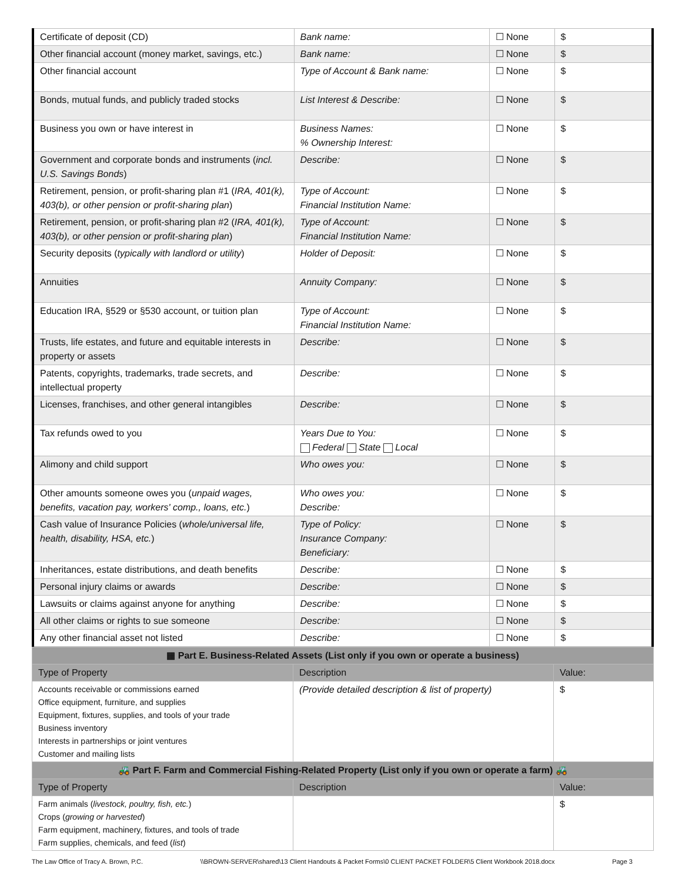| Certificate of deposit (CD) | Bank name: | ☐ None | $ |
| Other financial account (money market, savings, etc.) | Bank name: | ☐ None | $ |
| Other financial account | Type of Account & Bank name: | ☐ None | $ |
| Bonds, mutual funds, and publicly traded stocks | List Interest & Describe: | ☐ None | $ |
| Business you own or have interest in | Business Names: % Ownership Interest: | ☐ None | $ |
| Government and corporate bonds and instruments ( incl. U.S. Savings Bonds ) | Describe: | ☐ None | $ |
| Retirement, pension, or profit-sharing plan #1 ( IRA, 401(k), 403(b), or other pension or profit-sharing plan ) | Type of Account: Financial Institution Name: | ☐ None | $ |
| Retirement, pension, or profit-sharing plan #2 ( IRA, 401(k), 403(b), or other pension or profit-sharing plan ) | Type of Account: Financial Institution Name: | ☐ None | $ |
| Security deposits ( typically with landlord or utility ) | Holder of Deposit: | ☐ None | $ |
| Annuities | Annuity Company: | ☐ None | $ |
| Education IRA, §529 or §530 account, or tuition plan | Type of Account: Financial Institution Name: | ☐ None | $ |
| Trusts, life estates, and future and equitable interests in property or assets | Describe: | ☐ None | $ |
| Patents, copyrights, trademarks, trade secrets, and intellectual property | Describe: | ☐ None | $ |
| Licenses, franchises, and other general intangibles | Describe: | ☐ None | $ |
| Tax refunds owed to you | Years Due to You: Federal State Local | ☐ None | $ |
| Alimony and child support | Who owes you: | ☐ None | $ |
| Other amounts someone owes you ( unpaid wages, benefits, vacation pay, workers' comp., loans, etc. ) | Who owes you: Describe: | ☐ None | $ |
| Cash value of Insurance Policies ( whole/universal life, health, disability, HSA, etc. ) | Type of Policy: Insurance Company: Beneficiary: | ☐ None | $ |
| Inheritances, estate distributions, and death benefits | Describe: | ☐ None | $ |
| Personal injury claims or awards | Describe: | ☐ None | $ |
| Lawsuits or claims against anyone for anything | Describe: | ☐ None | $ |
| All other claims or rights to sue someone | Describe: | ☐ None | $ |
| Any other financial asset not listed | Describe: | ☐ None | $ |
| ▦ Part E. Business-Related Assets (List only if you own or operate a business) | | |
| --- | --- | --- |
| Type of Property | Description | Value: |
| Accounts receivable or commissions earned Office equipment, furniture, and supplies Equipment, fixtures, supplies, and tools of your trade Business inventory Interests in partnerships or joint ventures Customer and mailing lists | (Provide detailed description & list of property) | $ |
| 🚜 Part F. Farm and Commercial Fishing-Related Property (List only if you own or operate a farm) 🚜 | | |
| Type of Property | Description | Value: |
| Farm animals ( livestock, poultry, fish, etc. ) Crops ( growing or harvested ) Farm equipment, machinery, fixtures, and tools of trade Farm supplies, chemicals, and feed ( list ) | | $ |
The Law Office of Tracy A. Brown, P.C. \\BROWN-SERVER\shared\13 Client Handouts & Packet Forms\0 CLIENT PACKET FOLDER\5 Client Workbook 2018.docx Page 3